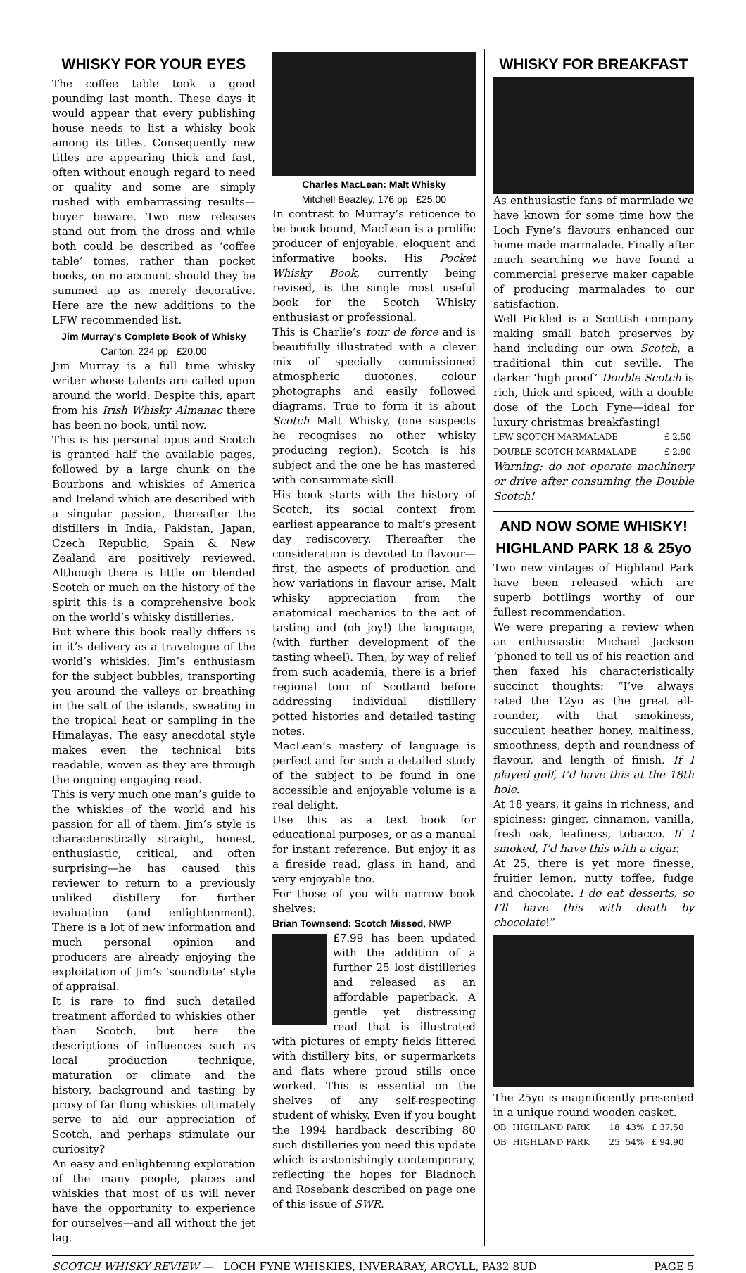WHISKY FOR YOUR EYES
The coffee table took a good pounding last month. These days it would appear that every publishing house needs to list a whisky book among its titles. Consequently new titles are appearing thick and fast, often without enough regard to need or quality and some are simply rushed with embarrassing results—buyer beware. Two new releases stand out from the dross and while both could be described as ‘coffee table’ tomes, rather than pocket books, on no account should they be summed up as merely decorative. Here are the new additions to the LFW recommended list.
Jim Murray's Complete Book of Whisky
Carlton, 224 pp £20.00
Jim Murray is a full time whisky writer whose talents are called upon around the world. Despite this, apart from his Irish Whisky Almanac there has been no book, until now.
This is his personal opus and Scotch is granted half the available pages, followed by a large chunk on the Bourbons and whiskies of America and Ireland which are described with a singular passion, thereafter the distillers in India, Pakistan, Japan, Czech Republic, Spain & New Zealand are positively reviewed. Although there is little on blended Scotch or much on the history of the spirit this is a comprehensive book on the world’s whisky distilleries.
But where this book really differs is in it’s delivery as a travelogue of the world’s whiskies. Jim’s enthusiasm for the subject bubbles, transporting you around the valleys or breathing in the salt of the islands, sweating in the tropical heat or sampling in the Himalayas. The easy anecdotal style makes even the technical bits readable, woven as they are through the ongoing engaging read.
This is very much one man’s guide to the whiskies of the world and his passion for all of them. Jim’s style is characteristically straight, honest, enthusiastic, critical, and often surprising—he has caused this reviewer to return to a previously unliked distillery for further evaluation (and enlightenment). There is a lot of new information and much personal opinion and producers are already enjoying the exploitation of Jim’s ‘soundbite’ style of appraisal.
It is rare to find such detailed treatment afforded to whiskies other than Scotch, but here the descriptions of influences such as local production technique, maturation or climate and the history, background and tasting by proxy of far flung whiskies ultimately serve to aid our appreciation of Scotch, and perhaps stimulate our curiosity?
An easy and enlightening exploration of the many people, places and whiskies that most of us will never have the opportunity to experience for ourselves—and all without the jet lag.
Charles MacLean: Malt Whisky
Mitchell Beazley, 176 pp £25.00
In contrast to Murray’s reticence to be book bound, MacLean is a prolific producer of enjoyable, eloquent and informative books. His Pocket Whisky Book, currently being revised, is the single most useful book for the Scotch Whisky enthusiast or professional.
This is Charlie’s tour de force and is beautifully illustrated with a clever mix of specially commissioned atmospheric duotones, colour photographs and easily followed diagrams. True to form it is about Scotch Malt Whisky, (one suspects he recognises no other whisky producing region). Scotch is his subject and the one he has mastered with consummate skill.
His book starts with the history of Scotch, its social context from earliest appearance to malt’s present day rediscovery. Thereafter the consideration is devoted to flavour—first, the aspects of production and how variations in flavour arise. Malt whisky appreciation from the anatomical mechanics to the act of tasting and (oh joy!) the language, (with further development of the tasting wheel). Then, by way of relief from such academia, there is a brief regional tour of Scotland before addressing individual distillery potted histories and detailed tasting notes.
MacLean’s mastery of language is perfect and for such a detailed study of the subject to be found in one accessible and enjoyable volume is a real delight.
Use this as a text book for educational purposes, or as a manual for instant reference. But enjoy it as a fireside read, glass in hand, and very enjoyable too.
For those of you with narrow book shelves:
Brian Townsend: Scotch Missed, NWP
£7.99 has been updated with the addition of a further 25 lost distilleries and released as an affordable paperback. A gentle yet distressing read that is illustrated with pictures of empty fields littered with distillery bits, or supermarkets and flats where proud stills once worked. This is essential on the shelves of any self-respecting student of whisky. Even if you bought the 1994 hardback describing 80 such distilleries you need this update which is astonishingly contemporary, reflecting the hopes for Bladnoch and Rosebank described on page one of this issue of SWR.
WHISKY FOR BREAKFAST
As enthusiastic fans of marmlade we have known for some time how the Loch Fyne’s flavours enhanced our home made marmalade. Finally after much searching we have found a commercial preserve maker capable of producing marmalades to our satisfaction.
Well Pickled is a Scottish company making small batch preserves by hand including our own Scotch, a traditional thin cut seville. The darker ‘high proof’ Double Scotch is rich, thick and spiced, with a double dose of the Loch Fyne—ideal for luxury christmas breakfasting!
| LFW SCOTCH MARMALADE | £ 2.50 |
| DOUBLE SCOTCH MARMALADE | £ 2.90 |
Warning: do not operate machinery or drive after consuming the Double Scotch!
AND NOW SOME WHISKY!
HIGHLAND PARK 18 & 25yo
Two new vintages of Highland Park have been released which are superb bottlings worthy of our fullest recommendation.
We were preparing a review when an enthusiastic Michael Jackson ’phoned to tell us of his reaction and then faxed his characteristically succinct thoughts: “I’ve always rated the 12yo as the great all-rounder, with that smokiness, succulent heather honey, maltiness, smoothness, depth and roundness of flavour, and length of finish. If I played golf, I’d have this at the 18th hole.
At 18 years, it gains in richness, and spiciness: ginger, cinnamon, vanilla, fresh oak, leafiness, tobacco. If I smoked, I’d have this with a cigar.
At 25, there is yet more finesse, fruitier lemon, nutty toffee, fudge and chocolate. I do eat desserts, so I’ll have this with death by chocolate!”
The 25yo is magnificently presented in a unique round wooden casket.
| OB | HIGHLAND PARK | 18 | 43% | £ 37.50 |
| OB | HIGHLAND PARK | 25 | 54% | £ 94.90 |
SCOTCH WHISKY REVIEW — LOCH FYNE WHISKIES, INVERARAY, ARGYLL, PA32 8UD PAGE 5